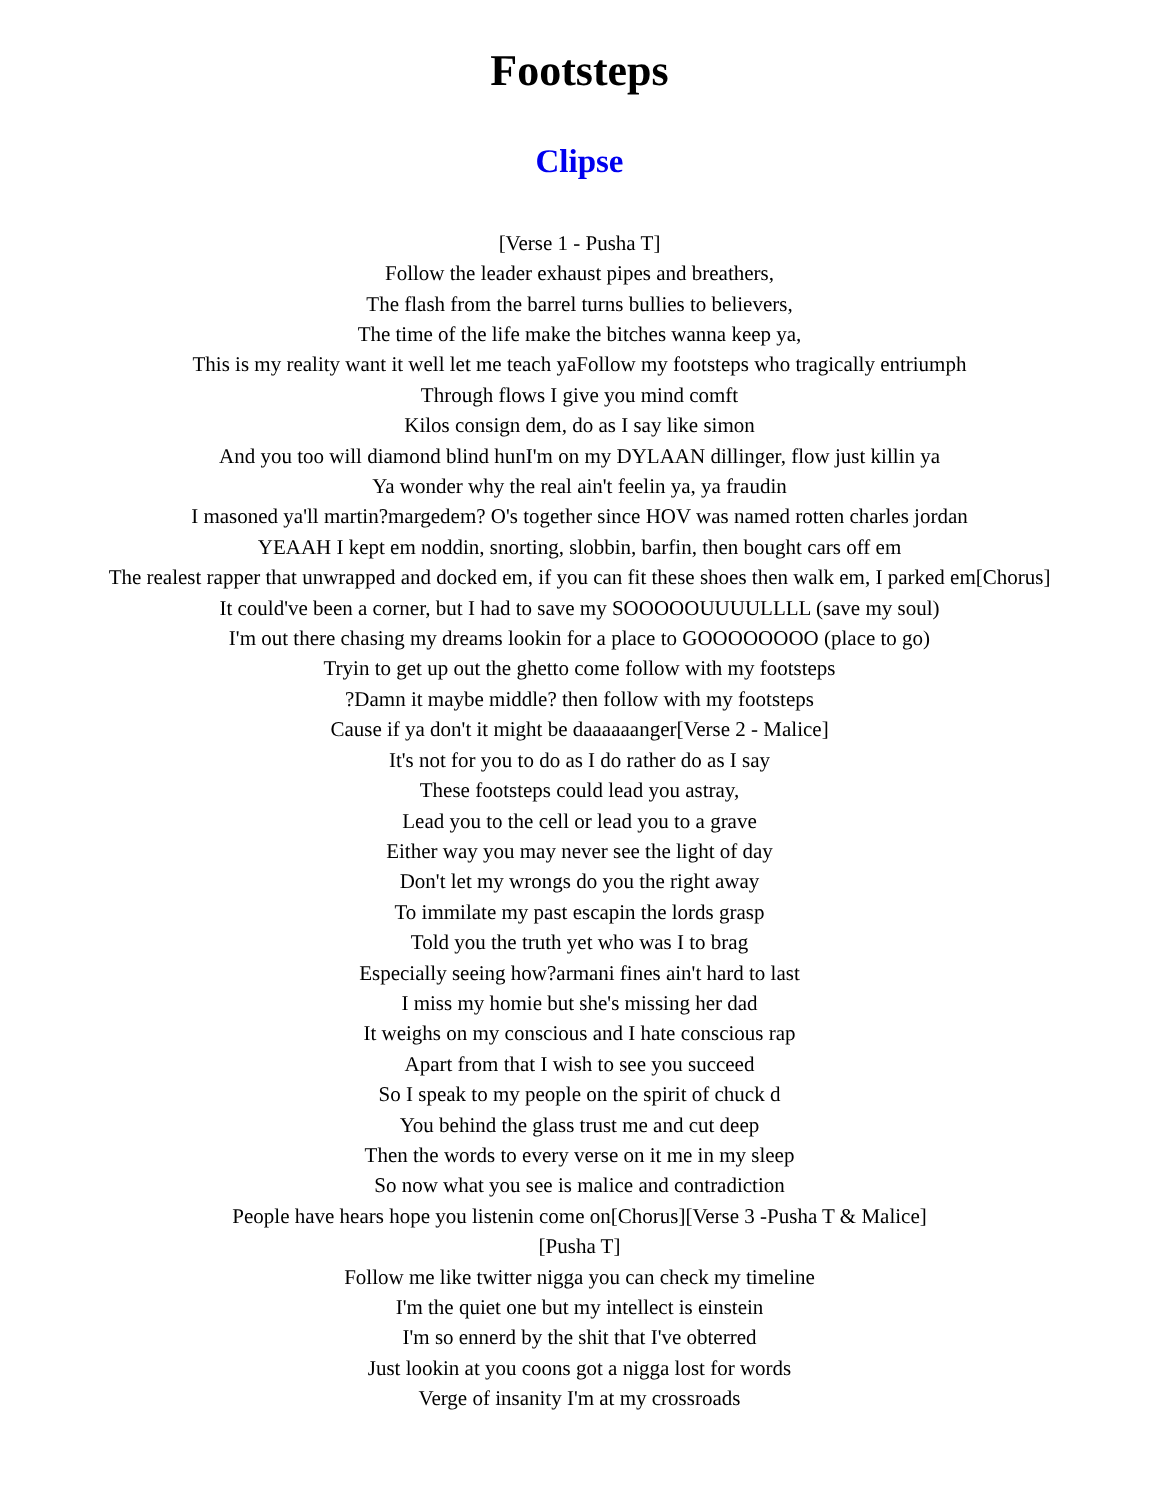Footsteps
Clipse
[Verse 1 - Pusha T]
Follow the leader exhaust pipes and breathers,
The flash from the barrel turns bullies to believers,
The time of the life make the bitches wanna keep ya,
This is my reality want it well let me teach yaFollow my footsteps who tragically entriumph
Through flows I give you mind comft
Kilos consign dem, do as I say like simon
And you too will diamond blind hunI'm on my DYLAAN dillinger, flow just killin ya
Ya wonder why the real ain't feelin ya, ya fraudin
I masoned ya'll martin?margedem? O's together since HOV was named rotten charles jordan
YEAAH I kept em noddin, snorting, slobbin, barfin, then bought cars off em
The realest rapper that unwrapped and docked em, if you can fit these shoes then walk em, I parked em[Chorus]
It could've been a corner, but I had to save my SOOOOOUUUULLLL (save my soul)
I'm out there chasing my dreams lookin for a place to GOOOOOOOO (place to go)
Tryin to get up out the ghetto come follow with my footsteps
?Damn it maybe middle? then follow with my footsteps
Cause if ya don't it might be daaaaaanger[Verse 2 - Malice]
It's not for you to do as I do rather do as I say
These footsteps could lead you astray,
Lead you to the cell or lead you to a grave
Either way you may never see the light of day
Don't let my wrongs do you the right away
To immilate my past escapin the lords grasp
Told you the truth yet who was I to brag
Especially seeing how?armani fines ain't hard to last
I miss my homie but she's missing her dad
It weighs on my conscious and I hate conscious rap
Apart from that I wish to see you succeed
So I speak to my people on the spirit of chuck d
You behind the glass trust me and cut deep
Then the words to every verse on it me in my sleep
So now what you see is malice and contradiction
People have hears hope you listenin come on[Chorus][Verse 3 -Pusha T & Malice]
[Pusha T]
Follow me like twitter nigga you can check my timeline
I'm the quiet one but my intellect is einstein
I'm so ennerd by the shit that I've obterred
Just lookin at you coons got a nigga lost for words
Verge of insanity I'm at my crossroads